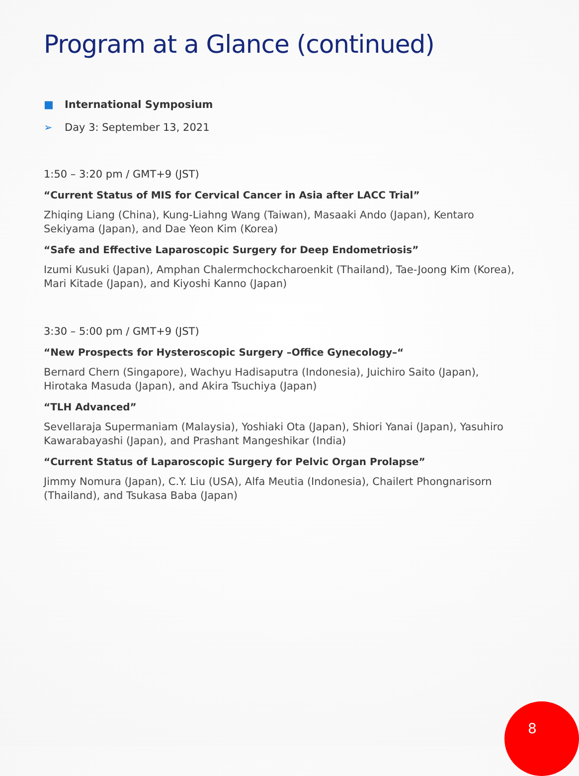Program at a Glance (continued)
■ International Symposium
➢ Day 3: September 13, 2021
1:50 – 3:20 pm / GMT+9 (JST)
“Current Status of MIS for Cervical Cancer in Asia after LACC Trial”
Zhiqing Liang (China), Kung-Liahng Wang (Taiwan), Masaaki Ando (Japan), Kentaro Sekiyama (Japan), and Dae Yeon Kim (Korea)
“Safe and Effective Laparoscopic Surgery for Deep Endometriosis”
Izumi Kusuki (Japan), Amphan Chalermchockcharoenkit (Thailand), Tae-Joong Kim (Korea), Mari Kitade (Japan), and Kiyoshi Kanno (Japan)
3:30 – 5:00 pm / GMT+9 (JST)
“New Prospects for Hysteroscopic Surgery –Office Gynecology–“
Bernard Chern (Singapore), Wachyu Hadisaputra (Indonesia), Juichiro Saito (Japan), Hirotaka Masuda (Japan), and Akira Tsuchiya (Japan)
“TLH Advanced”
Sevellaraja Supermaniam (Malaysia), Yoshiaki Ota (Japan), Shiori Yanai (Japan), Yasuhiro Kawarabayashi (Japan), and Prashant Mangeshikar (India)
“Current Status of Laparoscopic Surgery for Pelvic Organ Prolapse”
Jimmy Nomura (Japan), C.Y. Liu (USA), Alfa Meutia (Indonesia), Chailert Phongnarisorn (Thailand), and Tsukasa Baba (Japan)
8